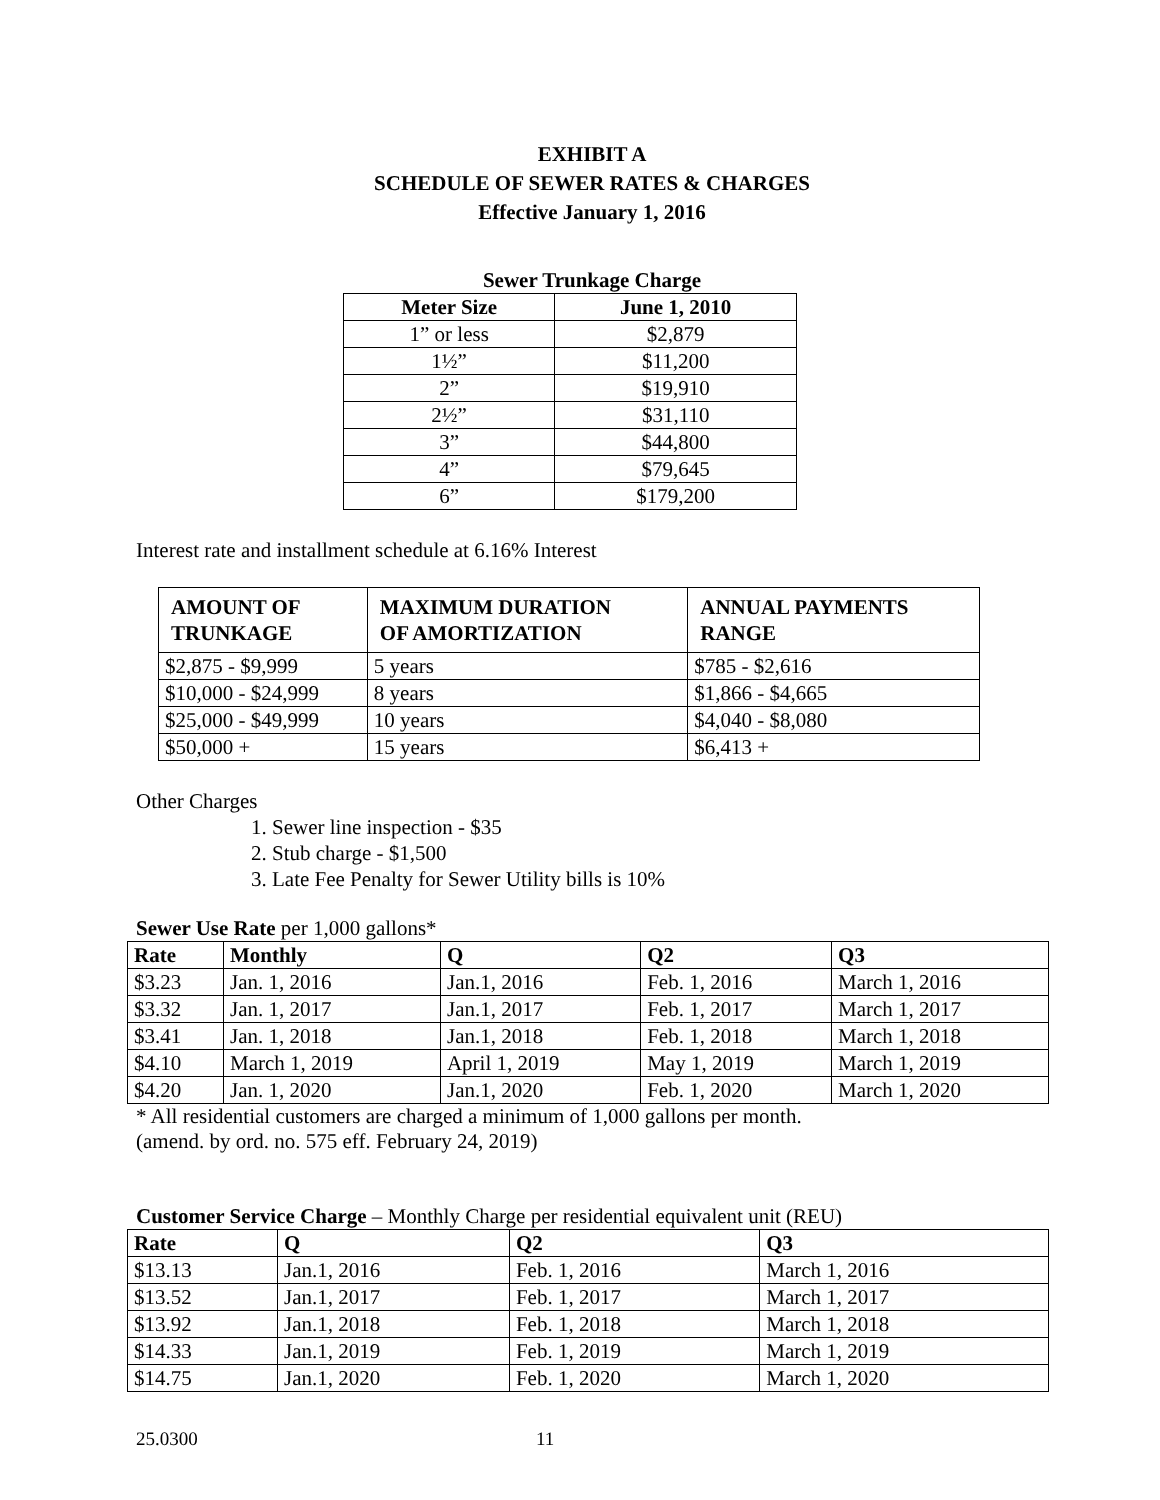EXHIBIT A
SCHEDULE OF SEWER RATES & CHARGES
Effective January 1, 2016
Sewer Trunkage Charge
| Meter Size | June 1, 2010 |
| --- | --- |
| 1” or less | $2,879 |
| 1½” | $11,200 |
| 2” | $19,910 |
| 2½” | $31,110 |
| 3” | $44,800 |
| 4” | $79,645 |
| 6” | $179,200 |
Interest rate and installment schedule at 6.16% Interest
| AMOUNT OF TRUNKAGE | MAXIMUM DURATION OF AMORTIZATION | ANNUAL PAYMENTS RANGE |
| --- | --- | --- |
| $2,875 - $9,999 | 5 years | $785 - $2,616 |
| $10,000 - $24,999 | 8 years | $1,866 - $4,665 |
| $25,000 - $49,999 | 10 years | $4,040 - $8,080 |
| $50,000 + | 15 years | $6,413 + |
Other Charges
1. Sewer line inspection - $35
2. Stub charge - $1,500
3. Late Fee Penalty for Sewer Utility bills is 10%
Sewer Use Rate per 1,000 gallons*
| Rate | Monthly | Q | Q2 | Q3 |
| --- | --- | --- | --- | --- |
| $3.23 | Jan. 1, 2016 | Jan.1, 2016 | Feb. 1, 2016 | March 1, 2016 |
| $3.32 | Jan. 1, 2017 | Jan.1, 2017 | Feb. 1, 2017 | March 1, 2017 |
| $3.41 | Jan. 1, 2018 | Jan.1, 2018 | Feb. 1, 2018 | March 1, 2018 |
| $4.10 | March 1, 2019 | April 1, 2019 | May 1, 2019 | March 1, 2019 |
| $4.20 | Jan. 1, 2020 | Jan.1, 2020 | Feb. 1, 2020 | March 1, 2020 |
* All residential customers are charged a minimum of 1,000 gallons per month.
(amend. by ord. no. 575 eff. February 24, 2019)
Customer Service Charge – Monthly Charge per residential equivalent unit (REU)
| Rate | Q | Q2 | Q3 |
| --- | --- | --- | --- |
| $13.13 | Jan.1, 2016 | Feb. 1, 2016 | March 1, 2016 |
| $13.52 | Jan.1, 2017 | Feb. 1, 2017 | March 1, 2017 |
| $13.92 | Jan.1, 2018 | Feb. 1, 2018 | March 1, 2018 |
| $14.33 | Jan.1, 2019 | Feb. 1, 2019 | March 1, 2019 |
| $14.75 | Jan.1, 2020 | Feb. 1, 2020 | March 1, 2020 |
25.0300 11